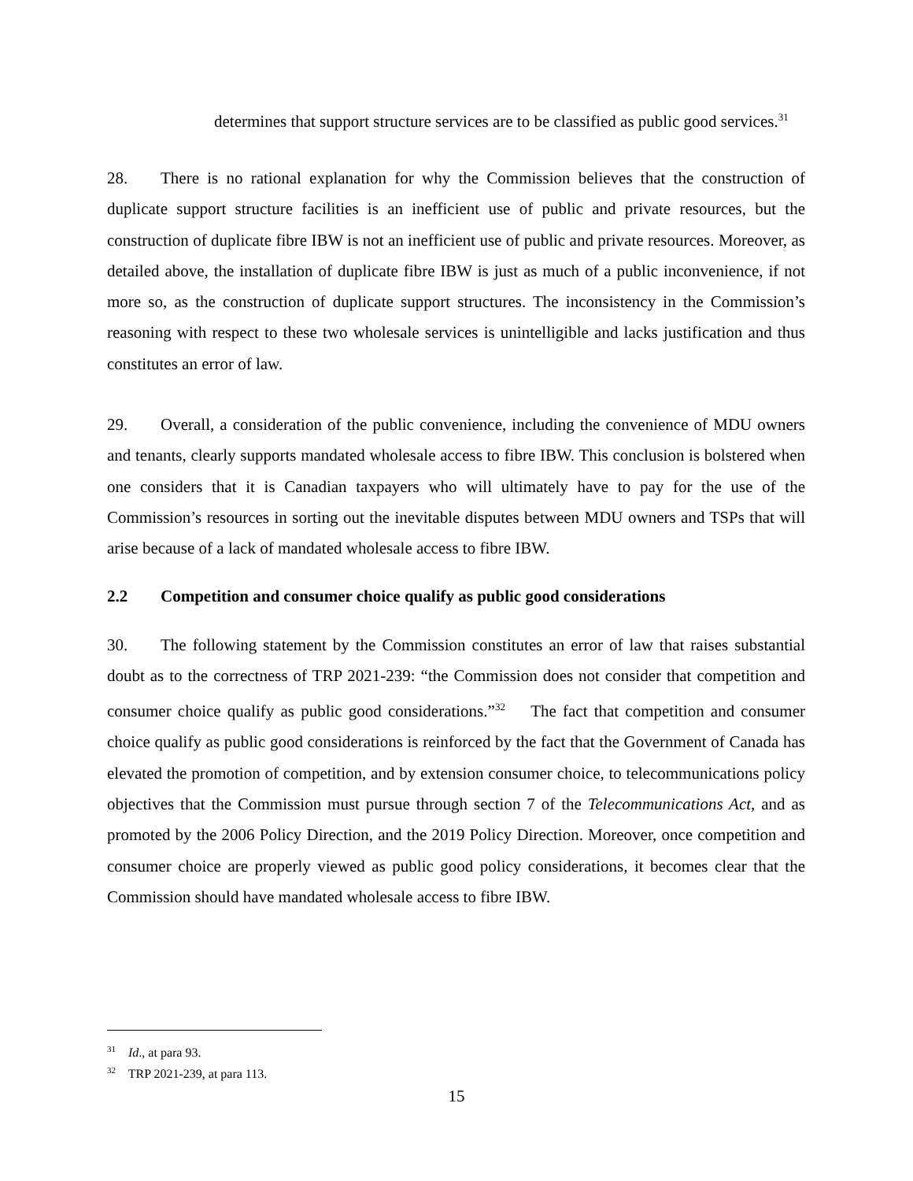determines that support structure services are to be classified as public good services.<sup>31</sup>
28. There is no rational explanation for why the Commission believes that the construction of duplicate support structure facilities is an inefficient use of public and private resources, but the construction of duplicate fibre IBW is not an inefficient use of public and private resources. Moreover, as detailed above, the installation of duplicate fibre IBW is just as much of a public inconvenience, if not more so, as the construction of duplicate support structures. The inconsistency in the Commission’s reasoning with respect to these two wholesale services is unintelligible and lacks justification and thus constitutes an error of law.
29. Overall, a consideration of the public convenience, including the convenience of MDU owners and tenants, clearly supports mandated wholesale access to fibre IBW. This conclusion is bolstered when one considers that it is Canadian taxpayers who will ultimately have to pay for the use of the Commission’s resources in sorting out the inevitable disputes between MDU owners and TSPs that will arise because of a lack of mandated wholesale access to fibre IBW.
2.2 Competition and consumer choice qualify as public good considerations
30. The following statement by the Commission constitutes an error of law that raises substantial doubt as to the correctness of TRP 2021-239: “the Commission does not consider that competition and consumer choice qualify as public good considerations.”<sup>32</sup> The fact that competition and consumer choice qualify as public good considerations is reinforced by the fact that the Government of Canada has elevated the promotion of competition, and by extension consumer choice, to telecommunications policy objectives that the Commission must pursue through section 7 of the Telecommunications Act, and as promoted by the 2006 Policy Direction, and the 2019 Policy Direction. Moreover, once competition and consumer choice are properly viewed as public good policy considerations, it becomes clear that the Commission should have mandated wholesale access to fibre IBW.
<sup>31</sup> Id., at para 93.
<sup>32</sup> TRP 2021-239, at para 113.
15